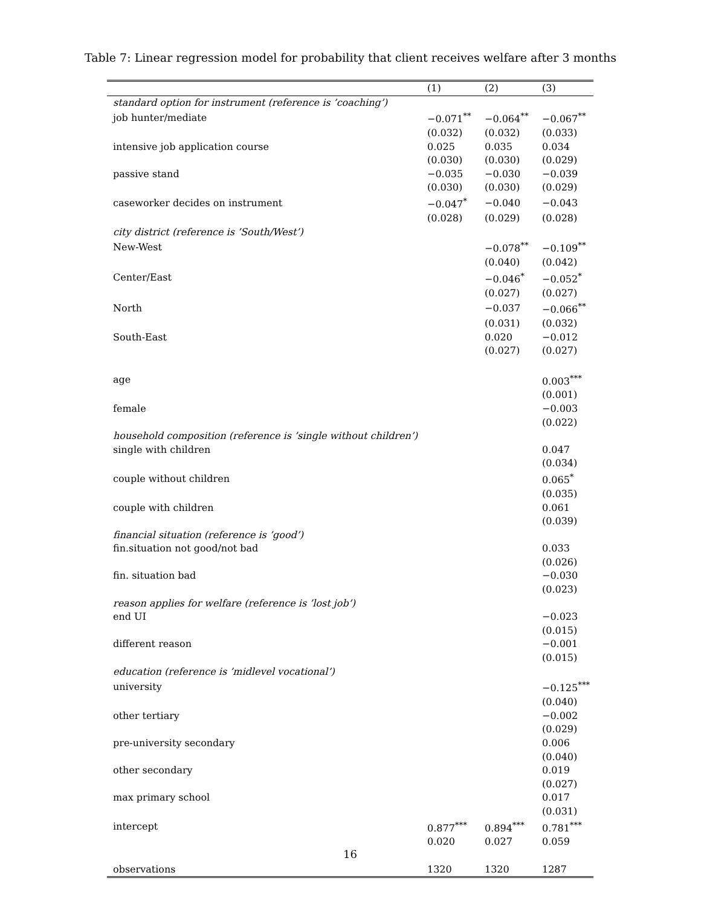Table 7: Linear regression model for probability that client receives welfare after 3 months
| | (1) | (2) | (3) |
| --- | --- | --- | --- |
| standard option for instrument (reference is ’coaching’) | | | |
| job hunter/mediate | −0.071<sup>**</sup> | −0.064<sup>**</sup> | −0.067<sup>**</sup> |
| | (0.032) | (0.032) | (0.033) |
| intensive job application course | 0.025 | 0.035 | 0.034 |
| | (0.030) | (0.030) | (0.029) |
| passive stand | −0.035 | −0.030 | −0.039 |
| | (0.030) | (0.030) | (0.029) |
| caseworker decides on instrument | −0.047<sup>*</sup> | −0.040 | −0.043 |
| | (0.028) | (0.029) | (0.028) |
| city district (reference is ’South/West’) | | | |
| New-West | | −0.078<sup>**</sup> | −0.109<sup>**</sup> |
| | | (0.040) | (0.042) |
| Center/East | | −0.046<sup>*</sup> | −0.052<sup>*</sup> |
| | | (0.027) | (0.027) |
| North | | −0.037 | −0.066<sup>**</sup> |
| | | (0.031) | (0.032) |
| South-East | | 0.020 | −0.012 |
| | | (0.027) | (0.027) |
| age | | | 0.003<sup>***</sup> |
| | | | (0.001) |
| female | | | −0.003 |
| | | | (0.022) |
| household composition (reference is ’single without children’) | | | |
| single with children | | | 0.047 |
| | | | (0.034) |
| couple without children | | | 0.065<sup>*</sup> |
| | | | (0.035) |
| couple with children | | | 0.061 |
| | | | (0.039) |
| financial situation (reference is ’good’) | | | |
| fin.situation not good/not bad | | | 0.033 |
| | | | (0.026) |
| fin. situation bad | | | −0.030 |
| | | | (0.023) |
| reason applies for welfare (reference is ’lost job’) | | | |
| end UI | | | −0.023 |
| | | | (0.015) |
| different reason | | | −0.001 |
| | | | (0.015) |
| education (reference is ’midlevel vocational’) | | | |
| university | | | −0.125<sup>***</sup> |
| | | | (0.040) |
| other tertiary | | | −0.002 |
| | | | (0.029) |
| pre-university secondary | | | 0.006 |
| | | | (0.040) |
| other secondary | | | 0.019 |
| | | | (0.027) |
| max primary school | | | 0.017 |
| | | | (0.031) |
| intercept | 0.877<sup>***</sup> | 0.894<sup>***</sup> | 0.781<sup>***</sup> |
| | 0.020 | 0.027 | 0.059 |
| observations | 1320 | 1320 | 1287 |
16